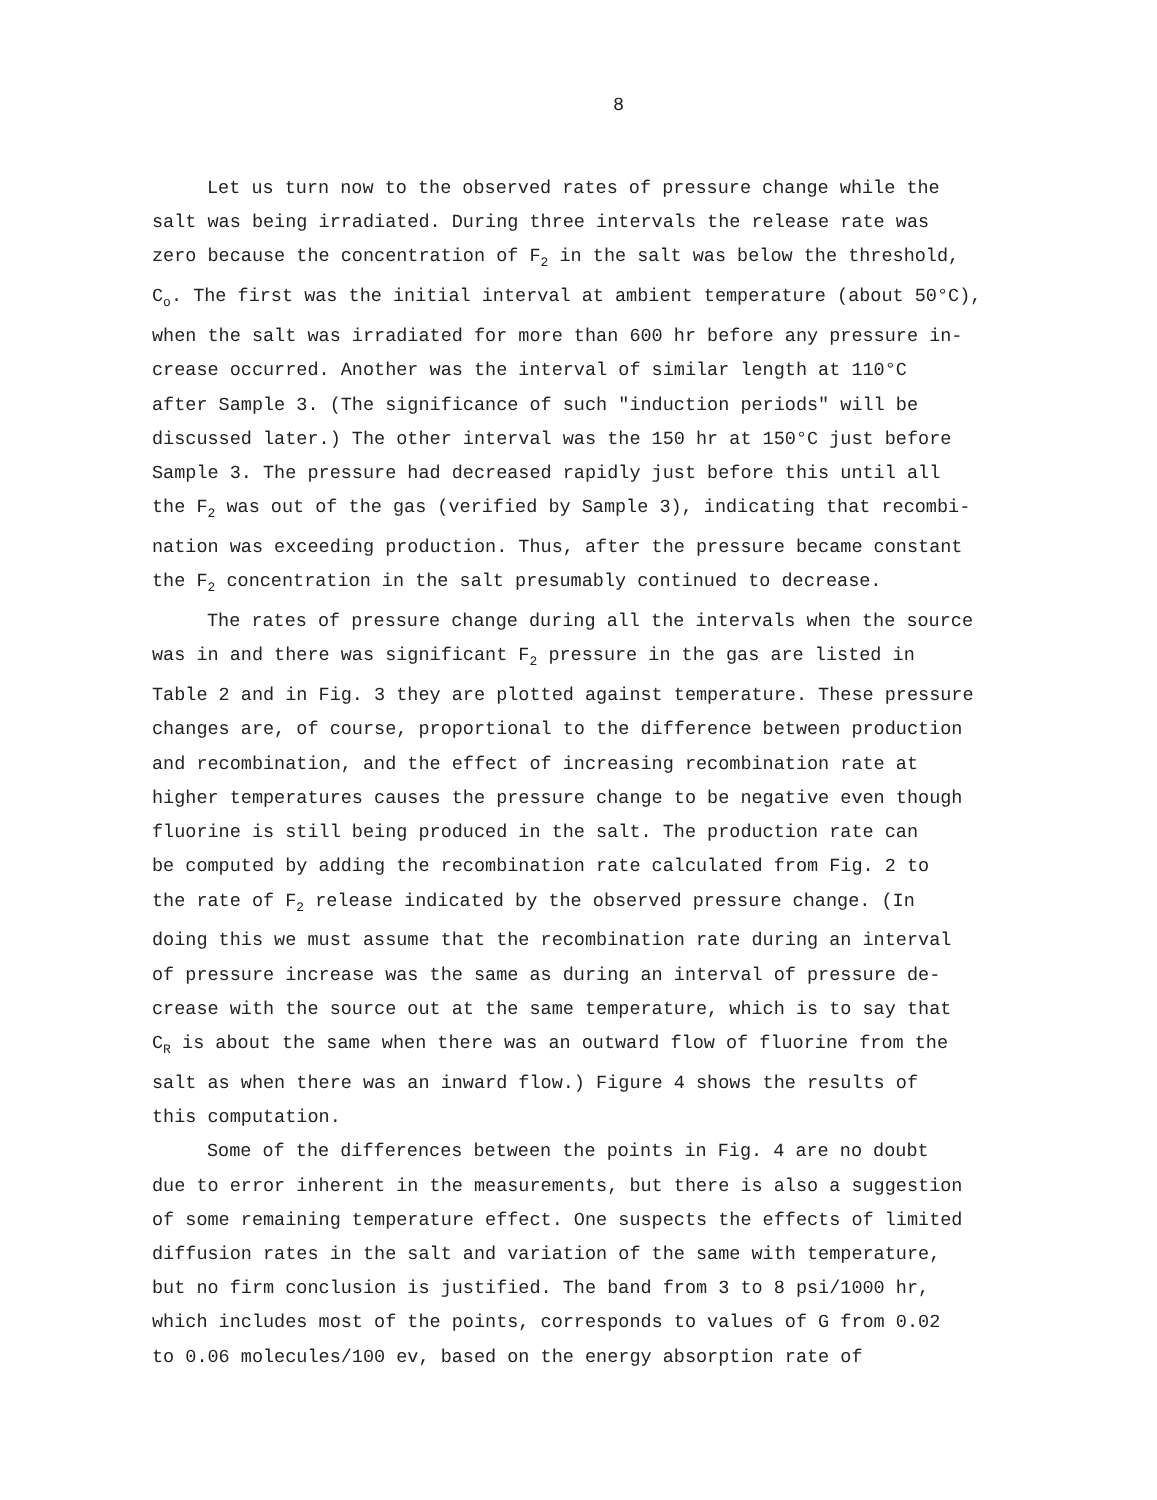8
Let us turn now to the observed rates of pressure change while the
salt was being irradiated. During three intervals the release rate was
zero because the concentration of F<sub>2</sub> in the salt was below the threshold,
C<sub>o</sub>. The first was the initial interval at ambient temperature (about 50°C),
when the salt was irradiated for more than 600 hr before any pressure in-
crease occurred. Another was the interval of similar length at 110°C
after Sample 3. (The significance of such "induction periods" will be
discussed later.) The other interval was the 150 hr at 150°C just before
Sample 3. The pressure had decreased rapidly just before this until all
the F<sub>2</sub> was out of the gas (verified by Sample 3), indicating that recombi-
nation was exceeding production. Thus, after the pressure became constant
the F<sub>2</sub> concentration in the salt presumably continued to decrease.
The rates of pressure change during all the intervals when the source
was in and there was significant F<sub>2</sub> pressure in the gas are listed in
Table 2 and in Fig. 3 they are plotted against temperature. These pressure
changes are, of course, proportional to the difference between production
and recombination, and the effect of increasing recombination rate at
higher temperatures causes the pressure change to be negative even though
fluorine is still being produced in the salt. The production rate can
be computed by adding the recombination rate calculated from Fig. 2 to
the rate of F<sub>2</sub> release indicated by the observed pressure change. (In
doing this we must assume that the recombination rate during an interval
of pressure increase was the same as during an interval of pressure de-
crease with the source out at the same temperature, which is to say that
C<sub>R</sub> is about the same when there was an outward flow of fluorine from the
salt as when there was an inward flow.) Figure 4 shows the results of
this computation.
Some of the differences between the points in Fig. 4 are no doubt
due to error inherent in the measurements, but there is also a suggestion
of some remaining temperature effect. One suspects the effects of limited
diffusion rates in the salt and variation of the same with temperature,
but no firm conclusion is justified. The band from 3 to 8 psi/1000 hr,
which includes most of the points, corresponds to values of G from 0.02
to 0.06 molecules/100 ev, based on the energy absorption rate of